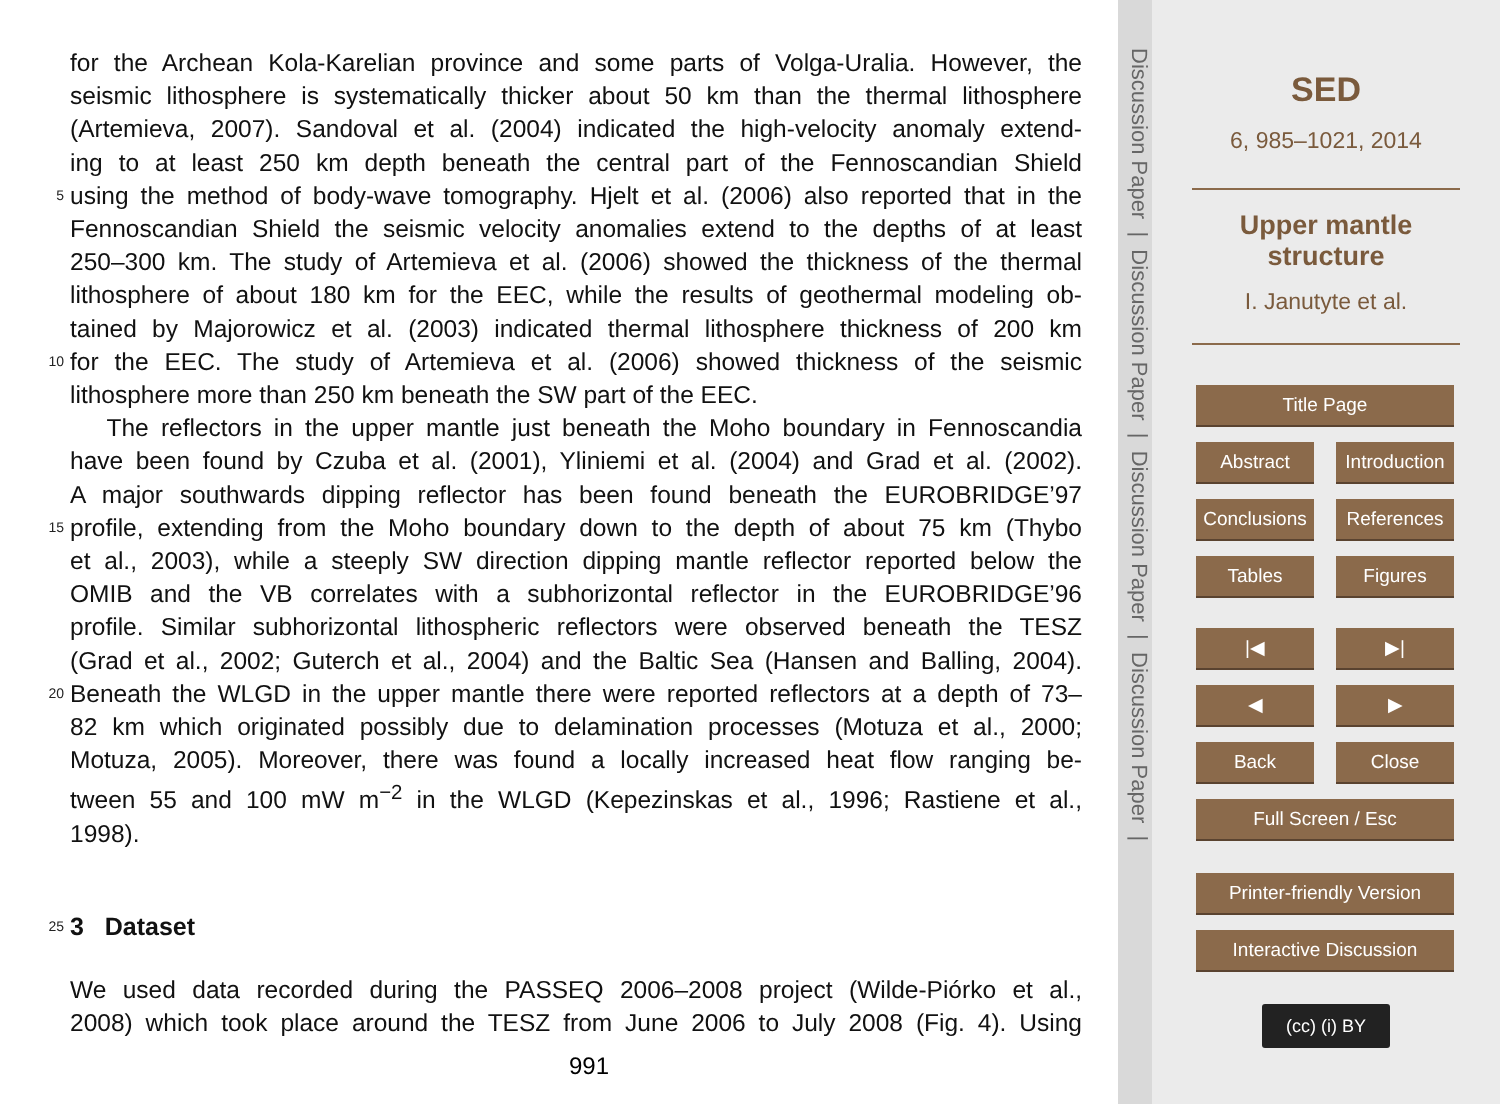for the Archean Kola-Karelian province and some parts of Volga-Uralia. However, the
seismic lithosphere is systematically thicker about 50 km than the thermal lithosphere
(Artemieva, 2007). Sandoval et al. (2004) indicated the high-velocity anomaly extend-
ing to at least 250 km depth beneath the central part of the Fennoscandian Shield
5 using the method of body-wave tomography. Hjelt et al. (2006) also reported that in the
Fennoscandian Shield the seismic velocity anomalies extend to the depths of at least
250–300 km. The study of Artemieva et al. (2006) showed the thickness of the thermal
lithosphere of about 180 km for the EEC, while the results of geothermal modeling ob-
tained by Majorowicz et al. (2003) indicated thermal lithosphere thickness of 200 km
10 for the EEC. The study of Artemieva et al. (2006) showed thickness of the seismic
lithosphere more than 250 km beneath the SW part of the EEC.
The reflectors in the upper mantle just beneath the Moho boundary in Fennoscandia
have been found by Czuba et al. (2001), Yliniemi et al. (2004) and Grad et al. (2002).
A major southwards dipping reflector has been found beneath the EUROBRIDGE’97
15 profile, extending from the Moho boundary down to the depth of about 75 km (Thybo
et al., 2003), while a steeply SW direction dipping mantle reflector reported below the
OMIB and the VB correlates with a subhorizontal reflector in the EUROBRIDGE’96
profile. Similar subhorizontal lithospheric reflectors were observed beneath the TESZ
(Grad et al., 2002; Guterch et al., 2004) and the Baltic Sea (Hansen and Balling, 2004).
20 Beneath the WLGD in the upper mantle there were reported reflectors at a depth of 73–
82 km which originated possibly due to delamination processes (Motuza et al., 2000;
Motuza, 2005). Moreover, there was found a locally increased heat flow ranging be-
tween 55 and 100 mW m<sup>−2</sup> in the WLGD (Kepezinskas et al., 1996; Rastiene et al.,
1998).
25
3 Dataset
We used data recorded during the PASSEQ 2006–2008 project (Wilde-Piórko et al.,
2008) which took place around the TESZ from June 2006 to July 2008 (Fig. 4). Using
991
Discussion Paper | Discussion Paper | Discussion Paper | Discussion Paper |
SED
6, 985–1021, 2014
Upper mantle
structure
I. Janutyte et al.
Title Page
Abstract Introduction
Conclusions References
Tables Figures
|◀ ▶|
◀ ▶
Back Close
Full Screen / Esc
Printer-friendly Version
Interactive Discussion
(cc) (i) BY